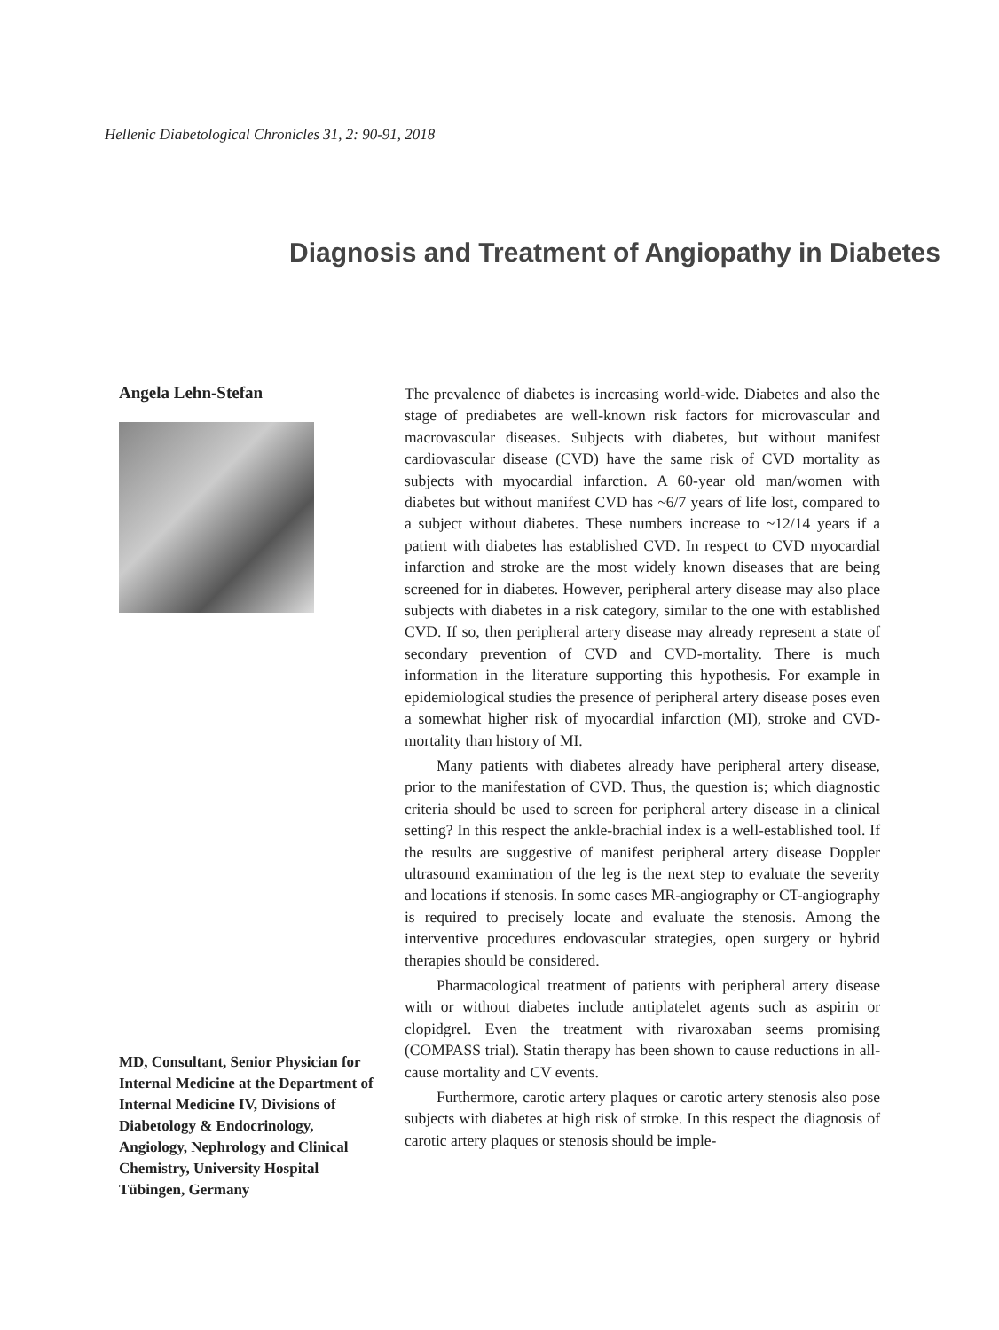Hellenic Diabetological Chronicles 31, 2: 90-91, 2018
Diagnosis and Treatment of Angiopathy in Diabetes
Angela Lehn-Stefan
MD, Consultant, Senior Physician for Internal Medicine at the Department of Internal Medicine IV, Divisions of Diabetology & Endocrinology, Angiology, Nephrology and Clinical Chemistry, University Hospital Tübingen, Germany
The prevalence of diabetes is increasing world-wide. Diabetes and also the stage of prediabetes are well-known risk factors for microvascular and macrovascular diseases. Subjects with diabetes, but without manifest cardiovascular disease (CVD) have the same risk of CVD mortality as subjects with myocardial infarction. A 60-year old man/women with diabetes but without manifest CVD has ~6/7 years of life lost, compared to a subject without diabetes. These numbers increase to ~12/14 years if a patient with diabetes has established CVD. In respect to CVD myocardial infarction and stroke are the most widely known diseases that are being screened for in diabetes. However, peripheral artery disease may also place subjects with diabetes in a risk category, similar to the one with established CVD. If so, then peripheral artery disease may already represent a state of secondary prevention of CVD and CVD-mortality. There is much information in the literature supporting this hypothesis. For example in epidemiological studies the presence of peripheral artery disease poses even a somewhat higher risk of myocardial infarction (MI), stroke and CVD-mortality than history of MI.
Many patients with diabetes already have peripheral artery disease, prior to the manifestation of CVD. Thus, the question is; which diagnostic criteria should be used to screen for peripheral artery disease in a clinical setting? In this respect the ankle-brachial index is a well-established tool. If the results are suggestive of manifest peripheral artery disease Doppler ultrasound examination of the leg is the next step to evaluate the severity and locations if stenosis. In some cases MR-angiography or CT-angiography is required to precisely locate and evaluate the stenosis. Among the interventive procedures endovascular strategies, open surgery or hybrid therapies should be considered.
Pharmacological treatment of patients with peripheral artery disease with or without diabetes include antiplatelet agents such as aspirin or clopidgrel. Even the treatment with rivaroxaban seems promising (COMPASS trial). Statin therapy has been shown to cause reductions in all-cause mortality and CV events.
Furthermore, carotic artery plaques or carotic artery stenosis also pose subjects with diabetes at high risk of stroke. In this respect the diagnosis of carotic artery plaques or stenosis should be imple-